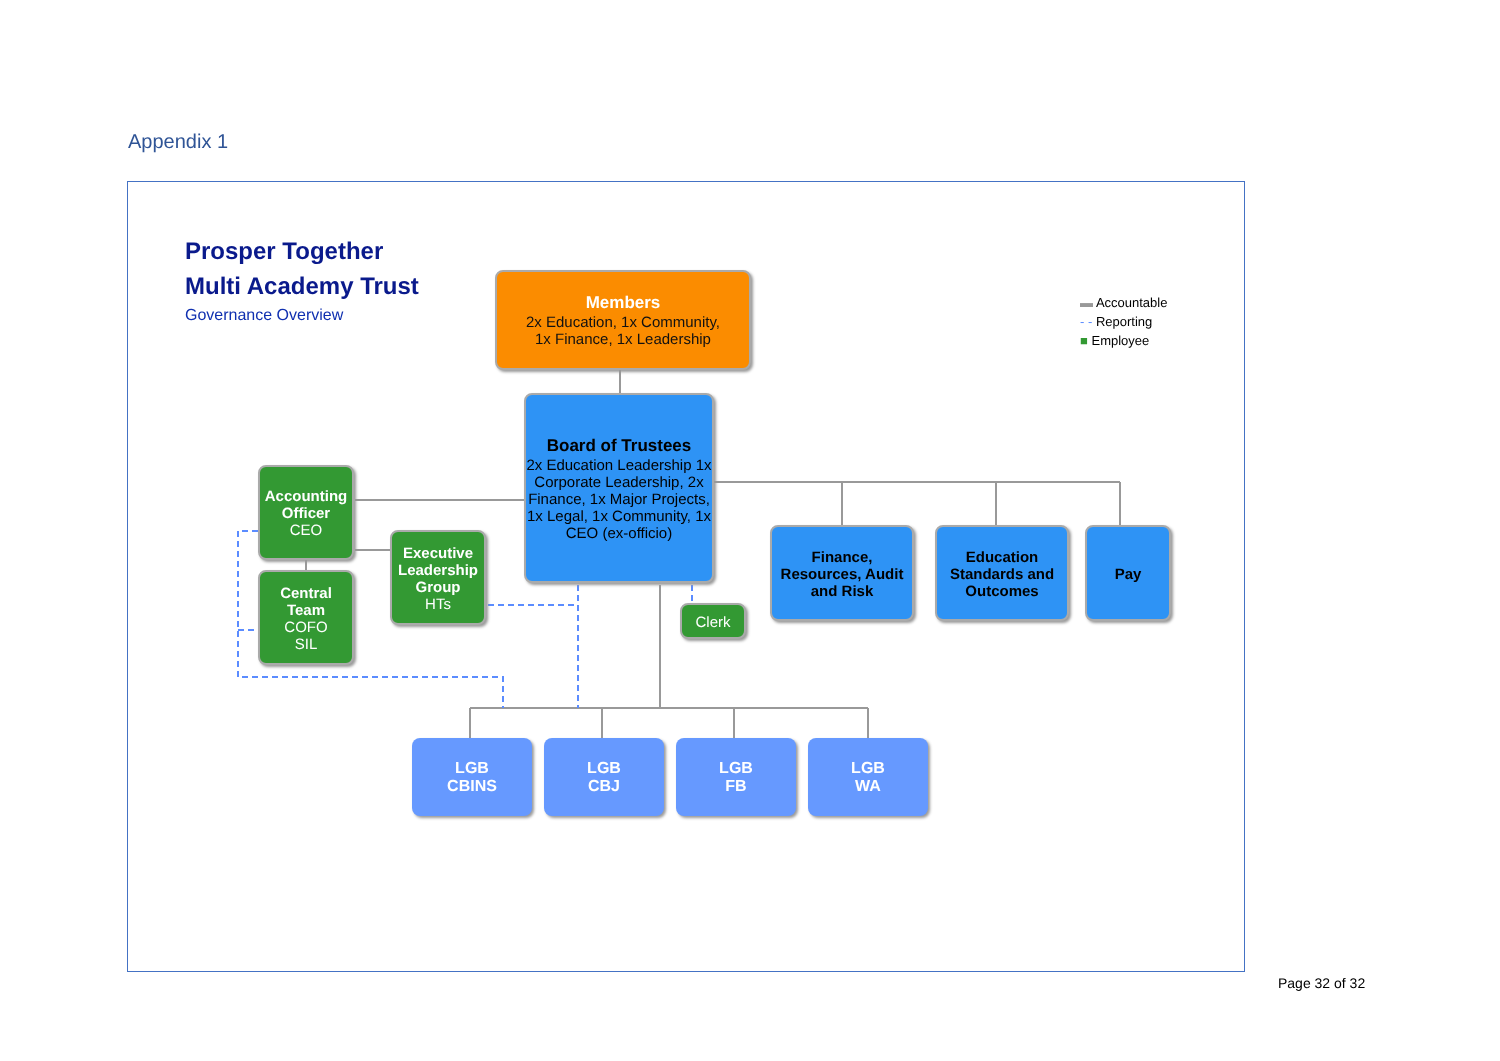Appendix 1
Prosper Together
Multi Academy Trust
Governance Overview
Members
2x Education, 1x Community,
1x Finance, 1x Leadership
Board of Trustees
2x Education Leadership 1x Corporate Leadership, 2x Finance, 1x Major Projects, 1x Legal, 1x Community, 1x CEO (ex-officio)
Accounting Officer
CEO
Central Team
COFO
SIL
Executive Leadership Group
HTs
Clerk
Finance, Resources, Audit and Risk
Education Standards and Outcomes
Pay
LGB
CBINS
LGB
CBJ
LGB
FB
LGB
WA
▬ Accountable
- - Reporting
■ Employee
Page 32 of 32